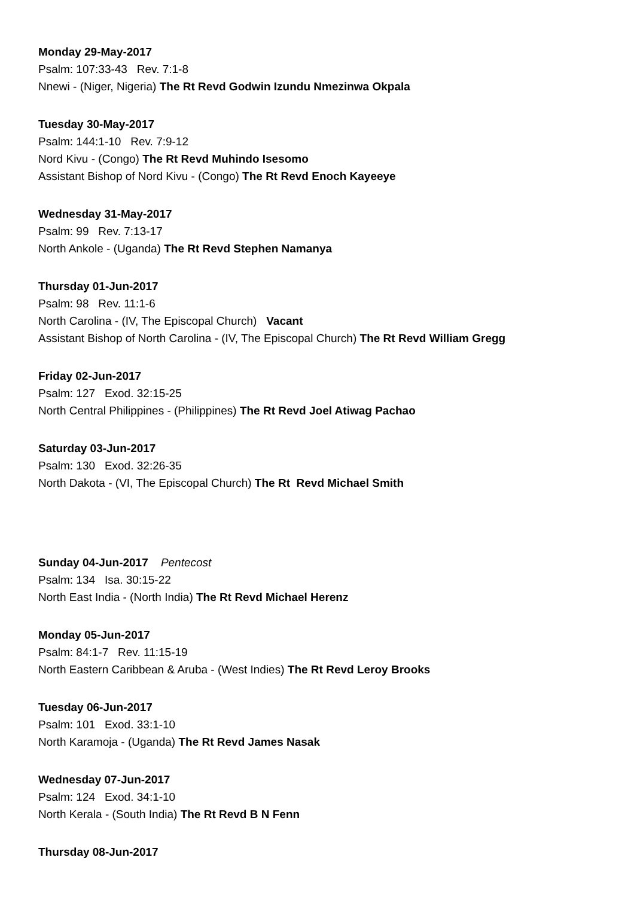Monday 29-May-2017
Psalm: 107:33-43 Rev. 7:1-8
Nnewi - (Niger, Nigeria) The Rt Revd Godwin Izundu Nmezinwa Okpala
Tuesday 30-May-2017
Psalm: 144:1-10 Rev. 7:9-12
Nord Kivu - (Congo) The Rt Revd Muhindo Isesomo
Assistant Bishop of Nord Kivu - (Congo) The Rt Revd Enoch Kayeeye
Wednesday 31-May-2017
Psalm: 99 Rev. 7:13-17
North Ankole - (Uganda) The Rt Revd Stephen Namanya
Thursday 01-Jun-2017
Psalm: 98 Rev. 11:1-6
North Carolina - (IV, The Episcopal Church) Vacant
Assistant Bishop of North Carolina - (IV, The Episcopal Church) The Rt Revd William Gregg
Friday 02-Jun-2017
Psalm: 127 Exod. 32:15-25
North Central Philippines - (Philippines) The Rt Revd Joel Atiwag Pachao
Saturday 03-Jun-2017
Psalm: 130 Exod. 32:26-35
North Dakota - (VI, The Episcopal Church) The Rt Revd Michael Smith
Sunday 04-Jun-2017 Pentecost
Psalm: 134 Isa. 30:15-22
North East India - (North India) The Rt Revd Michael Herenz
Monday 05-Jun-2017
Psalm: 84:1-7 Rev. 11:15-19
North Eastern Caribbean & Aruba - (West Indies) The Rt Revd Leroy Brooks
Tuesday 06-Jun-2017
Psalm: 101 Exod. 33:1-10
North Karamoja - (Uganda) The Rt Revd James Nasak
Wednesday 07-Jun-2017
Psalm: 124 Exod. 34:1-10
North Kerala - (South India) The Rt Revd B N Fenn
Thursday 08-Jun-2017